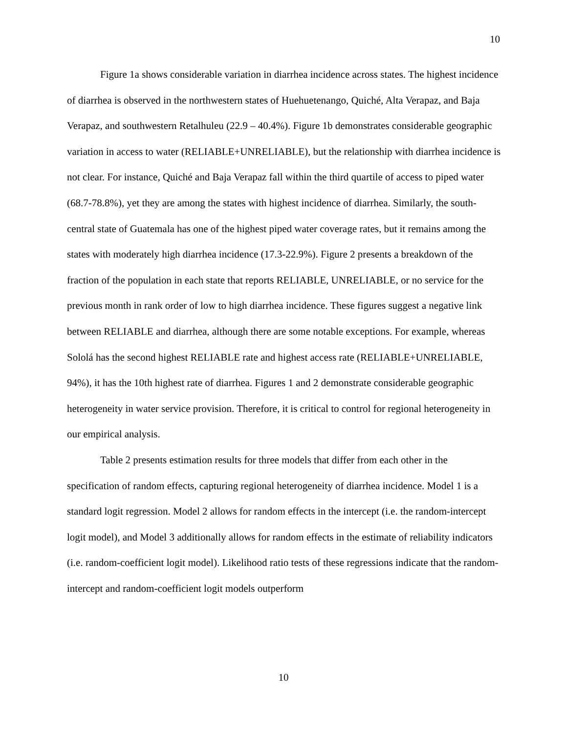10
Figure 1a shows considerable variation in diarrhea incidence across states. The highest incidence of diarrhea is observed in the northwestern states of Huehuetenango, Quiché, Alta Verapaz, and Baja Verapaz, and southwestern Retalhuleu (22.9 – 40.4%). Figure 1b demonstrates considerable geographic variation in access to water (RELIABLE+UNRELIABLE), but the relationship with diarrhea incidence is not clear. For instance, Quiché and Baja Verapaz fall within the third quartile of access to piped water (68.7-78.8%), yet they are among the states with highest incidence of diarrhea. Similarly, the south-central state of Guatemala has one of the highest piped water coverage rates, but it remains among the states with moderately high diarrhea incidence (17.3-22.9%). Figure 2 presents a breakdown of the fraction of the population in each state that reports RELIABLE, UNRELIABLE, or no service for the previous month in rank order of low to high diarrhea incidence. These figures suggest a negative link between RELIABLE and diarrhea, although there are some notable exceptions. For example, whereas Sololá has the second highest RELIABLE rate and highest access rate (RELIABLE+UNRELIABLE, 94%), it has the 10th highest rate of diarrhea. Figures 1 and 2 demonstrate considerable geographic heterogeneity in water service provision. Therefore, it is critical to control for regional heterogeneity in our empirical analysis.
Table 2 presents estimation results for three models that differ from each other in the specification of random effects, capturing regional heterogeneity of diarrhea incidence. Model 1 is a standard logit regression. Model 2 allows for random effects in the intercept (i.e. the random-intercept logit model), and Model 3 additionally allows for random effects in the estimate of reliability indicators (i.e. random-coefficient logit model). Likelihood ratio tests of these regressions indicate that the random-intercept and random-coefficient logit models outperform
10